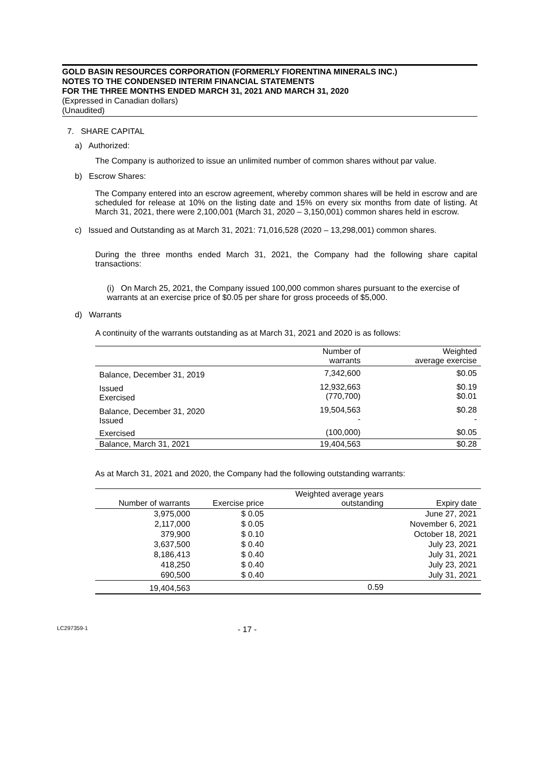GOLD BASIN RESOURCES CORPORATION (FORMERLY FIORENTINA MINERALS INC.)
NOTES TO THE CONDENSED INTERIM FINANCIAL STATEMENTS
FOR THE THREE MONTHS ENDED MARCH 31, 2021 AND MARCH 31, 2020
(Expressed in Canadian dollars)
(Unaudited)
7. SHARE CAPITAL
a) Authorized:
The Company is authorized to issue an unlimited number of common shares without par value.
b) Escrow Shares:
The Company entered into an escrow agreement, whereby common shares will be held in escrow and are scheduled for release at 10% on the listing date and 15% on every six months from date of listing. At March 31, 2021, there were 2,100,001 (March 31, 2020 – 3,150,001) common shares held in escrow.
c) Issued and Outstanding as at March 31, 2021: 71,016,528 (2020 – 13,298,001) common shares.
During the three months ended March 31, 2021, the Company had the following share capital transactions:
(i) On March 25, 2021, the Company issued 100,000 common shares pursuant to the exercise of warrants at an exercise price of $0.05 per share for gross proceeds of $5,000.
d) Warrants
A continuity of the warrants outstanding as at March 31, 2021 and 2020 is as follows:
| | Number of warrants | Weighted average exercise |
| --- | --- | --- |
| Balance, December 31, 2019 | 7,342,600 | $0.05 |
| Issued Exercised | 12,932,663 (770,700) | $0.19 $0.01 |
| Balance, December 31, 2020 Issued | 19,504,563 - | $0.28 - |
| Exercised | (100,000) | $0.05 |
| Balance, March 31, 2021 | 19,404,563 | $0.28 |
As at March 31, 2021 and 2020, the Company had the following outstanding warrants:
| Number of warrants | Exercise price | Weighted average years outstanding | Expiry date |
| --- | --- | --- | --- |
| 3,975,000 | $ 0.05 | | June 27, 2021 |
| 2,117,000 | $ 0.05 | | November 6, 2021 |
| 379,900 | $ 0.10 | | October 18, 2021 |
| 3,637,500 | $ 0.40 | | July 23, 2021 |
| 8,186,413 | $ 0.40 | | July 31, 2021 |
| 418,250 | $ 0.40 | | July 23, 2021 |
| 690,500 | $ 0.40 | | July 31, 2021 |
| 19,404,563 | | 0.59 | |
LC297359-1 - 17 -